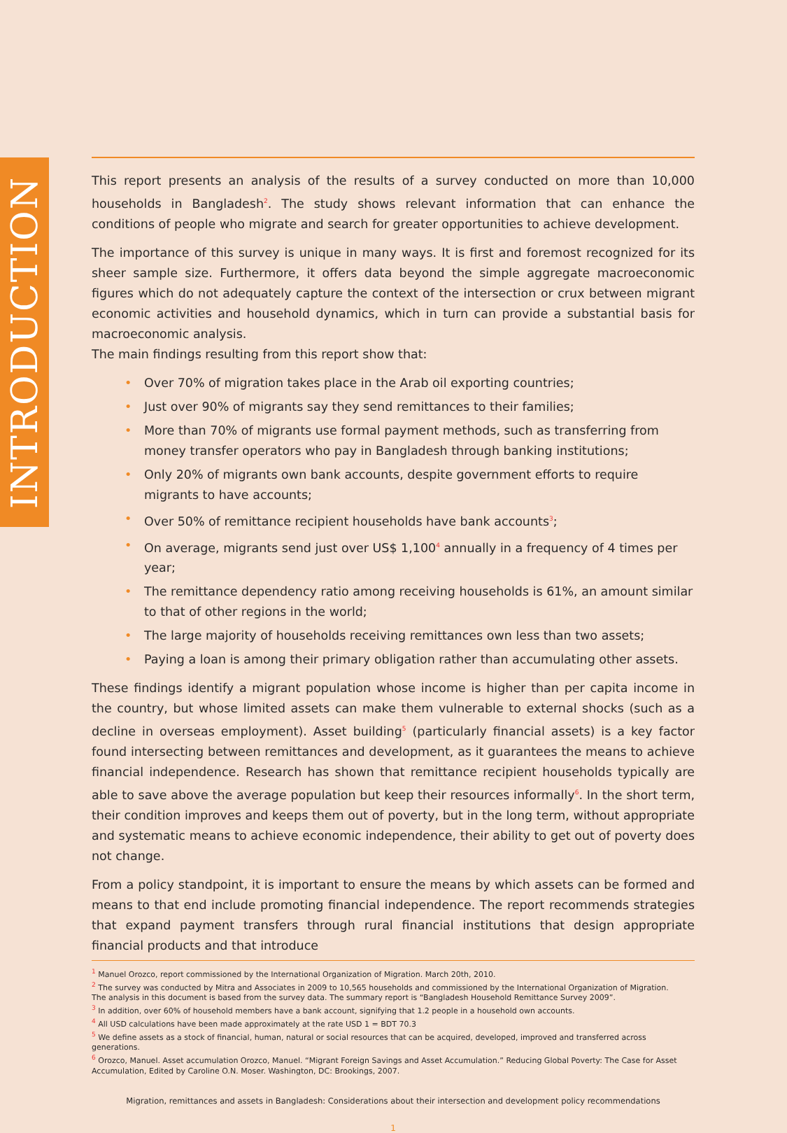INTRODUCTION
This report presents an analysis of the results of a survey conducted on more than 10,000 households in Bangladesh<sup>2</sup>. The study shows relevant information that can enhance the conditions of people who migrate and search for greater opportunities to achieve development.
The importance of this survey is unique in many ways. It is first and foremost recognized for its sheer sample size. Furthermore, it offers data beyond the simple aggregate macroeconomic figures which do not adequately capture the context of the intersection or crux between migrant economic activities and household dynamics, which in turn can provide a substantial basis for macroeconomic analysis.
The main findings resulting from this report show that:
• Over 70% of migration takes place in the Arab oil exporting countries;
• Just over 90% of migrants say they send remittances to their families;
• More than 70% of migrants use formal payment methods, such as transferring from money transfer operators who pay in Bangladesh through banking institutions;
• Only 20% of migrants own bank accounts, despite government efforts to require migrants to have accounts;
• Over 50% of remittance recipient households have bank accounts<sup>3</sup>;
• On average, migrants send just over US$ 1,100<sup>4</sup> annually in a frequency of 4 times per year;
• The remittance dependency ratio among receiving households is 61%, an amount similar to that of other regions in the world;
• The large majority of households receiving remittances own less than two assets;
• Paying a loan is among their primary obligation rather than accumulating other assets.
These findings identify a migrant population whose income is higher than per capita income in the country, but whose limited assets can make them vulnerable to external shocks (such as a decline in overseas employment). Asset building<sup>5</sup> (particularly financial assets) is a key factor found intersecting between remittances and development, as it guarantees the means to achieve financial independence. Research has shown that remittance recipient households typically are able to save above the average population but keep their resources informally<sup>6</sup>. In the short term, their condition improves and keeps them out of poverty, but in the long term, without appropriate and systematic means to achieve economic independence, their ability to get out of poverty does not change.
From a policy standpoint, it is important to ensure the means by which assets can be formed and means to that end include promoting financial independence. The report recommends strategies that expand payment transfers through rural financial institutions that design appropriate financial products and that introduce
<sup>1</sup> Manuel Orozco, report commissioned by the International Organization of Migration. March 20th, 2010.
<sup>2</sup> The survey was conducted by Mitra and Associates in 2009 to 10,565 households and commissioned by the International Organization of Migration.
The analysis in this document is based from the survey data. The summary report is “Bangladesh Household Remittance Survey 2009”.
<sup>3</sup> In addition, over 60% of household members have a bank account, signifying that 1.2 people in a household own accounts.
<sup>4</sup> All USD calculations have been made approximately at the rate USD 1 = BDT 70.3
<sup>5</sup> We define assets as a stock of financial, human, natural or social resources that can be acquired, developed, improved and transferred across generations.
<sup>6</sup> Orozco, Manuel. Asset accumulation Orozco, Manuel. “Migrant Foreign Savings and Asset Accumulation.” Reducing Global Poverty: The Case for Asset Accumulation, Edited by Caroline O.N. Moser. Washington, DC: Brookings, 2007.
Migration, remittances and assets in Bangladesh: Considerations about their intersection and development policy recommendations
1